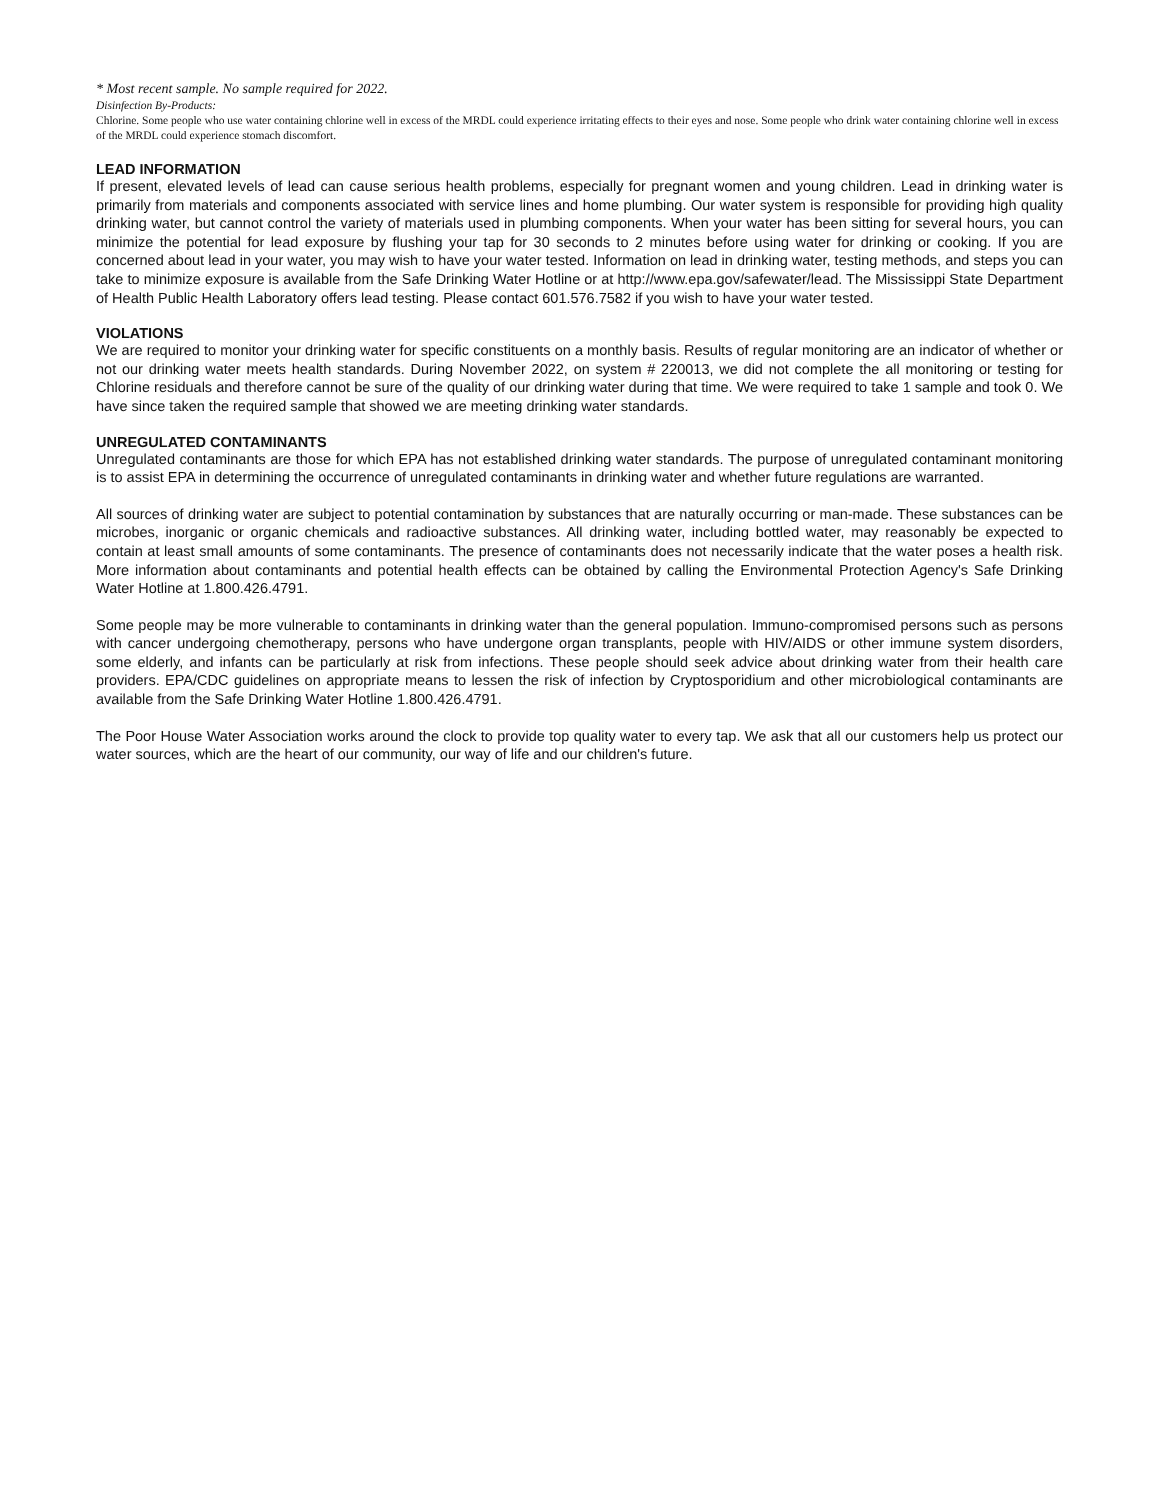* Most recent sample. No sample required for 2022.
Disinfection By-Products:
Chlorine. Some people who use water containing chlorine well in excess of the MRDL could experience irritating effects to their eyes and nose. Some people who drink water containing chlorine well in excess of the MRDL could experience stomach discomfort.
LEAD INFORMATION
If present, elevated levels of lead can cause serious health problems, especially for pregnant women and young children. Lead in drinking water is primarily from materials and components associated with service lines and home plumbing. Our water system is responsible for providing high quality drinking water, but cannot control the variety of materials used in plumbing components. When your water has been sitting for several hours, you can minimize the potential for lead exposure by flushing your tap for 30 seconds to 2 minutes before using water for drinking or cooking. If you are concerned about lead in your water, you may wish to have your water tested. Information on lead in drinking water, testing methods, and steps you can take to minimize exposure is available from the Safe Drinking Water Hotline or at http://www.epa.gov/safewater/lead. The Mississippi State Department of Health Public Health Laboratory offers lead testing. Please contact 601.576.7582 if you wish to have your water tested.
VIOLATIONS
We are required to monitor your drinking water for specific constituents on a monthly basis. Results of regular monitoring are an indicator of whether or not our drinking water meets health standards. During November 2022, on system # 220013, we did not complete the all monitoring or testing for Chlorine residuals and therefore cannot be sure of the quality of our drinking water during that time. We were required to take 1 sample and took 0. We have since taken the required sample that showed we are meeting drinking water standards.
UNREGULATED CONTAMINANTS
Unregulated contaminants are those for which EPA has not established drinking water standards. The purpose of unregulated contaminant monitoring is to assist EPA in determining the occurrence of unregulated contaminants in drinking water and whether future regulations are warranted.
All sources of drinking water are subject to potential contamination by substances that are naturally occurring or man-made. These substances can be microbes, inorganic or organic chemicals and radioactive substances. All drinking water, including bottled water, may reasonably be expected to contain at least small amounts of some contaminants. The presence of contaminants does not necessarily indicate that the water poses a health risk. More information about contaminants and potential health effects can be obtained by calling the Environmental Protection Agency's Safe Drinking Water Hotline at 1.800.426.4791.
Some people may be more vulnerable to contaminants in drinking water than the general population. Immuno-compromised persons such as persons with cancer undergoing chemotherapy, persons who have undergone organ transplants, people with HIV/AIDS or other immune system disorders, some elderly, and infants can be particularly at risk from infections. These people should seek advice about drinking water from their health care providers. EPA/CDC guidelines on appropriate means to lessen the risk of infection by Cryptosporidium and other microbiological contaminants are available from the Safe Drinking Water Hotline 1.800.426.4791.
The Poor House Water Association works around the clock to provide top quality water to every tap. We ask that all our customers help us protect our water sources, which are the heart of our community, our way of life and our children's future.